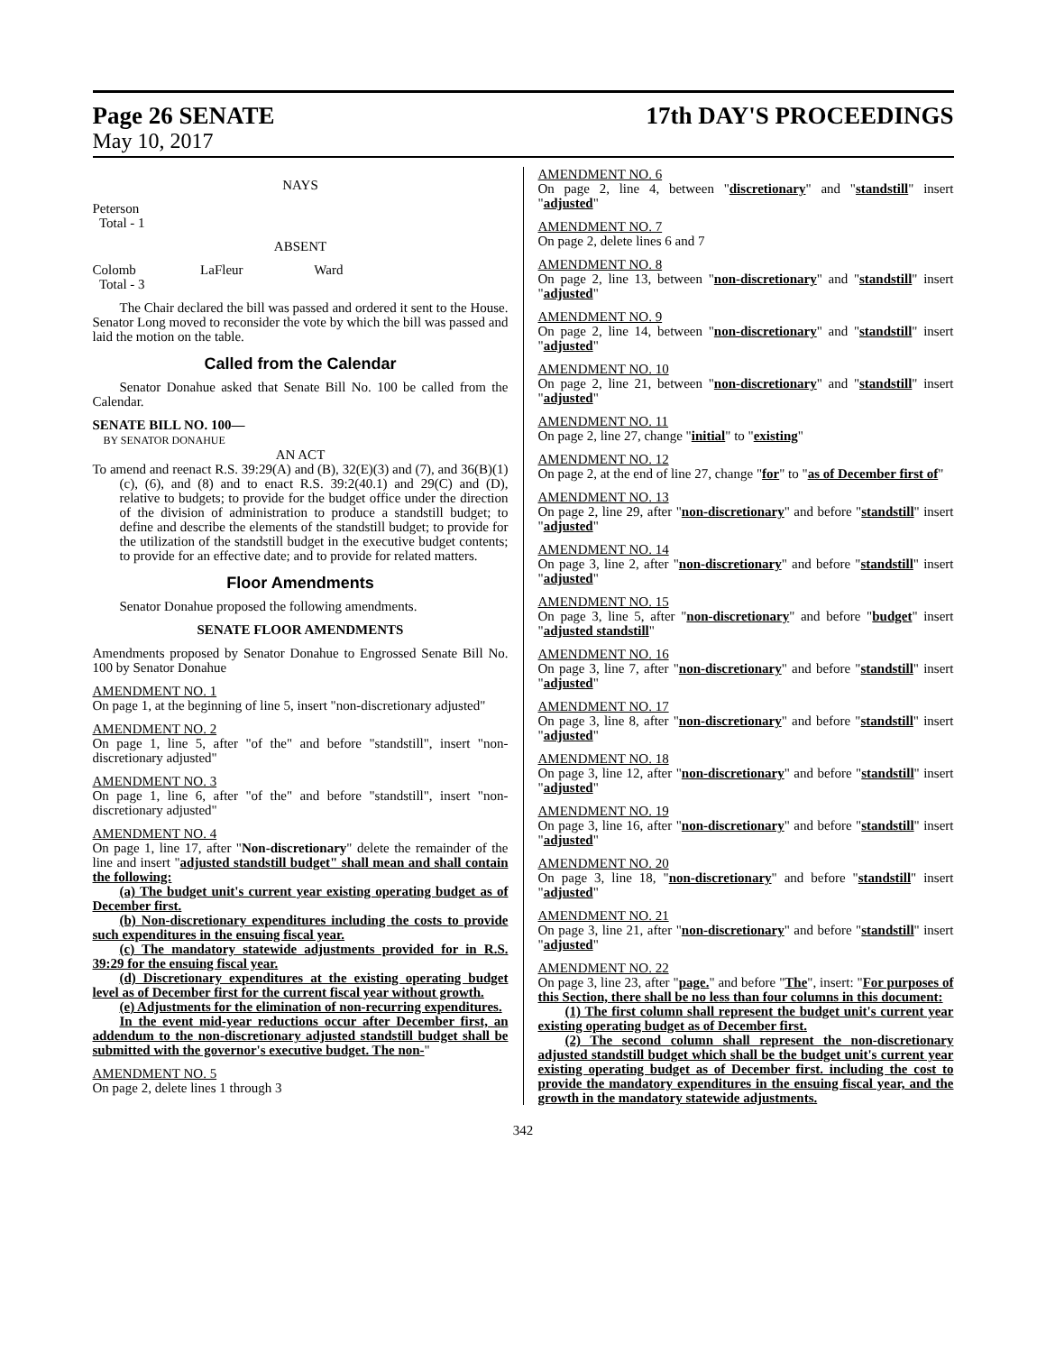Page 26 SENATE 17th DAY'S PROCEEDINGS
May 10, 2017
NAYS
Peterson
Total - 1
ABSENT
Colomb LaFleur Ward
Total - 3
The Chair declared the bill was passed and ordered it sent to the House. Senator Long moved to reconsider the vote by which the bill was passed and laid the motion on the table.
Called from the Calendar
Senator Donahue asked that Senate Bill No. 100 be called from the Calendar.
SENATE BILL NO. 100—
BY SENATOR DONAHUE
AN ACT
To amend and reenact R.S. 39:29(A) and (B), 32(E)(3) and (7), and 36(B)(1)(c), (6), and (8) and to enact R.S. 39:2(40.1) and 29(C) and (D), relative to budgets; to provide for the budget office under the direction of the division of administration to produce a standstill budget; to define and describe the elements of the standstill budget; to provide for the utilization of the standstill budget in the executive budget contents; to provide for an effective date; and to provide for related matters.
Floor Amendments
Senator Donahue proposed the following amendments.
SENATE FLOOR AMENDMENTS
Amendments proposed by Senator Donahue to Engrossed Senate Bill No. 100 by Senator Donahue
AMENDMENT NO. 1
On page 1, at the beginning of line 5, insert "non-discretionary adjusted"
AMENDMENT NO. 2
On page 1, line 5, after "of the" and before "standstill", insert "non-discretionary adjusted"
AMENDMENT NO. 3
On page 1, line 6, after "of the" and before "standstill", insert "non-discretionary adjusted"
AMENDMENT NO. 4
On page 1, line 17, after "Non-discretionary" delete the remainder of the line and insert "adjusted standstill budget" shall mean and shall contain the following:
(a) The budget unit's current year existing operating budget as of December first.
(b) Non-discretionary expenditures including the costs to provide such expenditures in the ensuing fiscal year.
(c) The mandatory statewide adjustments provided for in R.S. 39:29 for the ensuing fiscal year.
(d) Discretionary expenditures at the existing operating budget level as of December first for the current fiscal year without growth.
(e) Adjustments for the elimination of non-recurring expenditures.
In the event mid-year reductions occur after December first, an addendum to the non-discretionary adjusted standstill budget shall be submitted with the governor's executive budget. The non-"
AMENDMENT NO. 5
On page 2, delete lines 1 through 3
AMENDMENT NO. 6
On page 2, line 4, between "discretionary" and "standstill" insert "adjusted"
AMENDMENT NO. 7
On page 2, delete lines 6 and 7
AMENDMENT NO. 8
On page 2, line 13, between "non-discretionary" and "standstill" insert "adjusted"
AMENDMENT NO. 9
On page 2, line 14, between "non-discretionary" and "standstill" insert "adjusted"
AMENDMENT NO. 10
On page 2, line 21, between "non-discretionary" and "standstill" insert "adjusted"
AMENDMENT NO. 11
On page 2, line 27, change "initial" to "existing"
AMENDMENT NO. 12
On page 2, at the end of line 27, change "for" to "as of December first of"
AMENDMENT NO. 13
On page 2, line 29, after "non-discretionary" and before "standstill" insert "adjusted"
AMENDMENT NO. 14
On page 3, line 2, after "non-discretionary" and before "standstill" insert "adjusted"
AMENDMENT NO. 15
On page 3, line 5, after "non-discretionary" and before "budget" insert "adjusted standstill"
AMENDMENT NO. 16
On page 3, line 7, after "non-discretionary" and before "standstill" insert "adjusted"
AMENDMENT NO. 17
On page 3, line 8, after "non-discretionary" and before "standstill" insert "adjusted"
AMENDMENT NO. 18
On page 3, line 12, after "non-discretionary" and before "standstill" insert "adjusted"
AMENDMENT NO. 19
On page 3, line 16, after "non-discretionary" and before "standstill" insert "adjusted"
AMENDMENT NO. 20
On page 3, line 18, "non-discretionary" and before "standstill" insert "adjusted"
AMENDMENT NO. 21
On page 3, line 21, after "non-discretionary" and before "standstill" insert "adjusted"
AMENDMENT NO. 22
On page 3, line 23, after "page." and before "The", insert: "For purposes of this Section, there shall be no less than four columns in this document:
(1) The first column shall represent the budget unit's current year existing operating budget as of December first.
(2) The second column shall represent the non-discretionary adjusted standstill budget which shall be the budget unit's current year existing operating budget as of December first. including the cost to provide the mandatory expenditures in the ensuing fiscal year, and the growth in the mandatory statewide adjustments.
342